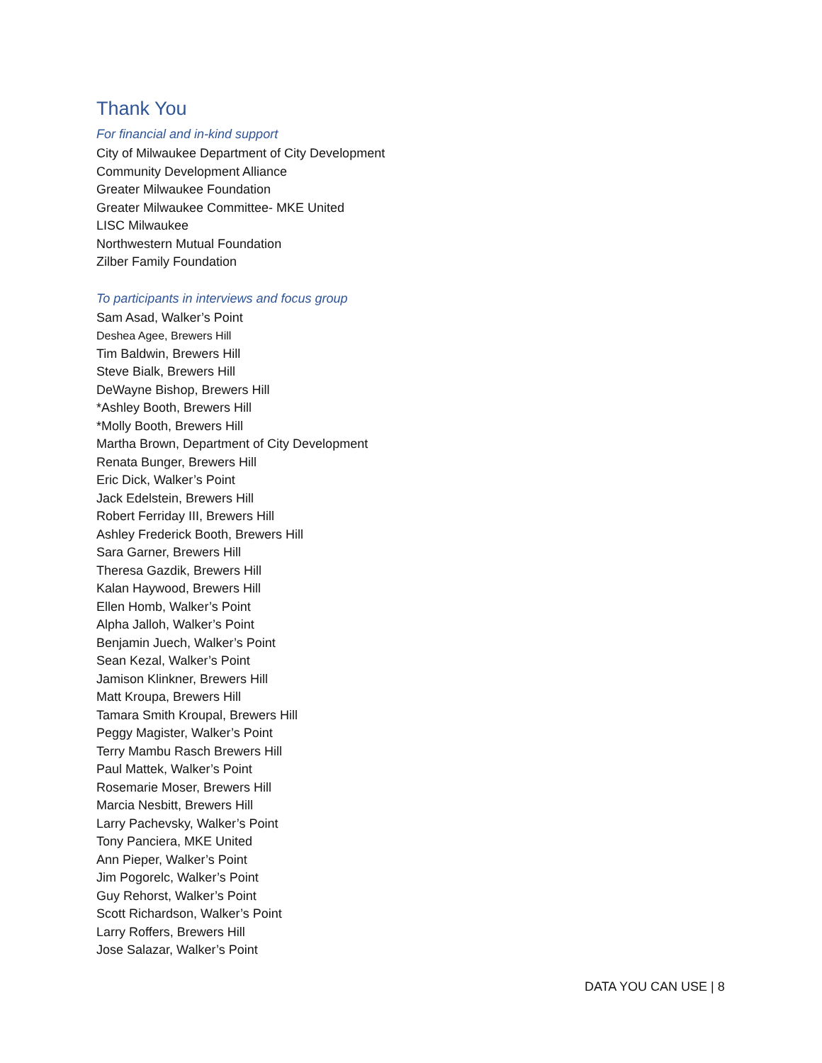Thank You
For financial and in-kind support
City of Milwaukee Department of City Development
Community Development Alliance
Greater Milwaukee Foundation
Greater Milwaukee Committee- MKE United
LISC Milwaukee
Northwestern Mutual Foundation
Zilber Family Foundation
To participants in interviews and focus group
Sam Asad, Walker’s Point
Deshea Agee, Brewers Hill
Tim Baldwin, Brewers Hill
Steve Bialk, Brewers Hill
DeWayne Bishop, Brewers Hill
*Ashley Booth, Brewers Hill
*Molly Booth, Brewers Hill
Martha Brown, Department of City Development
Renata Bunger, Brewers Hill
Eric Dick, Walker’s Point
Jack Edelstein, Brewers Hill
Robert Ferriday III, Brewers Hill
Ashley Frederick Booth, Brewers Hill
Sara Garner, Brewers Hill
Theresa Gazdik, Brewers Hill
Kalan Haywood, Brewers Hill
Ellen Homb, Walker’s Point
Alpha Jalloh, Walker’s Point
Benjamin Juech, Walker’s Point
Sean Kezal, Walker’s Point
Jamison Klinkner, Brewers Hill
Matt Kroupa, Brewers Hill
Tamara Smith Kroupal, Brewers Hill
Peggy Magister, Walker’s Point
Terry Mambu Rasch Brewers Hill
Paul Mattek, Walker’s Point
Rosemarie Moser, Brewers Hill
Marcia Nesbitt, Brewers Hill
Larry Pachevsky, Walker’s Point
Tony Panciera, MKE United
Ann Pieper, Walker’s Point
Jim Pogorelc, Walker’s Point
Guy Rehorst, Walker’s Point
Scott Richardson, Walker’s Point
Larry Roffers, Brewers Hill
Jose Salazar, Walker’s Point
DATA YOU CAN USE | 8